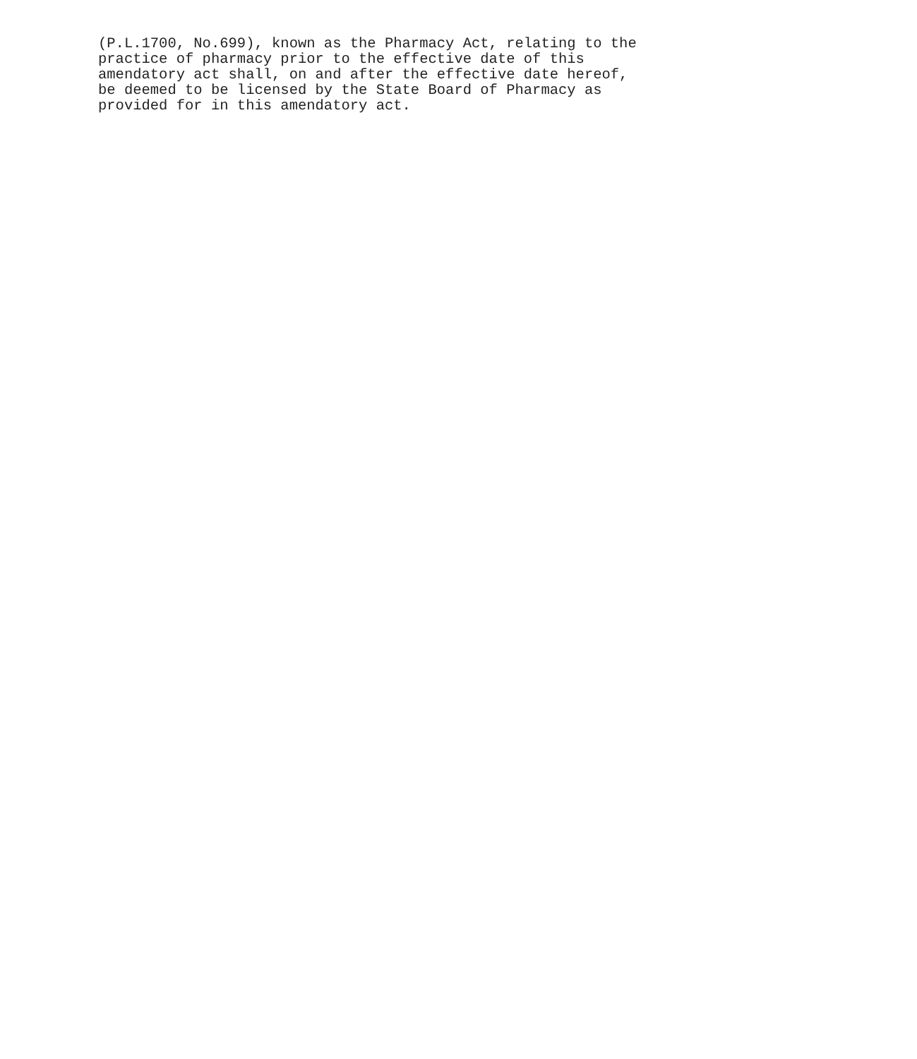(P.L.1700, No.699), known as the Pharmacy Act, relating to the practice of pharmacy prior to the effective date of this amendatory act shall, on and after the effective date hereof, be deemed to be licensed by the State Board of Pharmacy as provided for in this amendatory act.